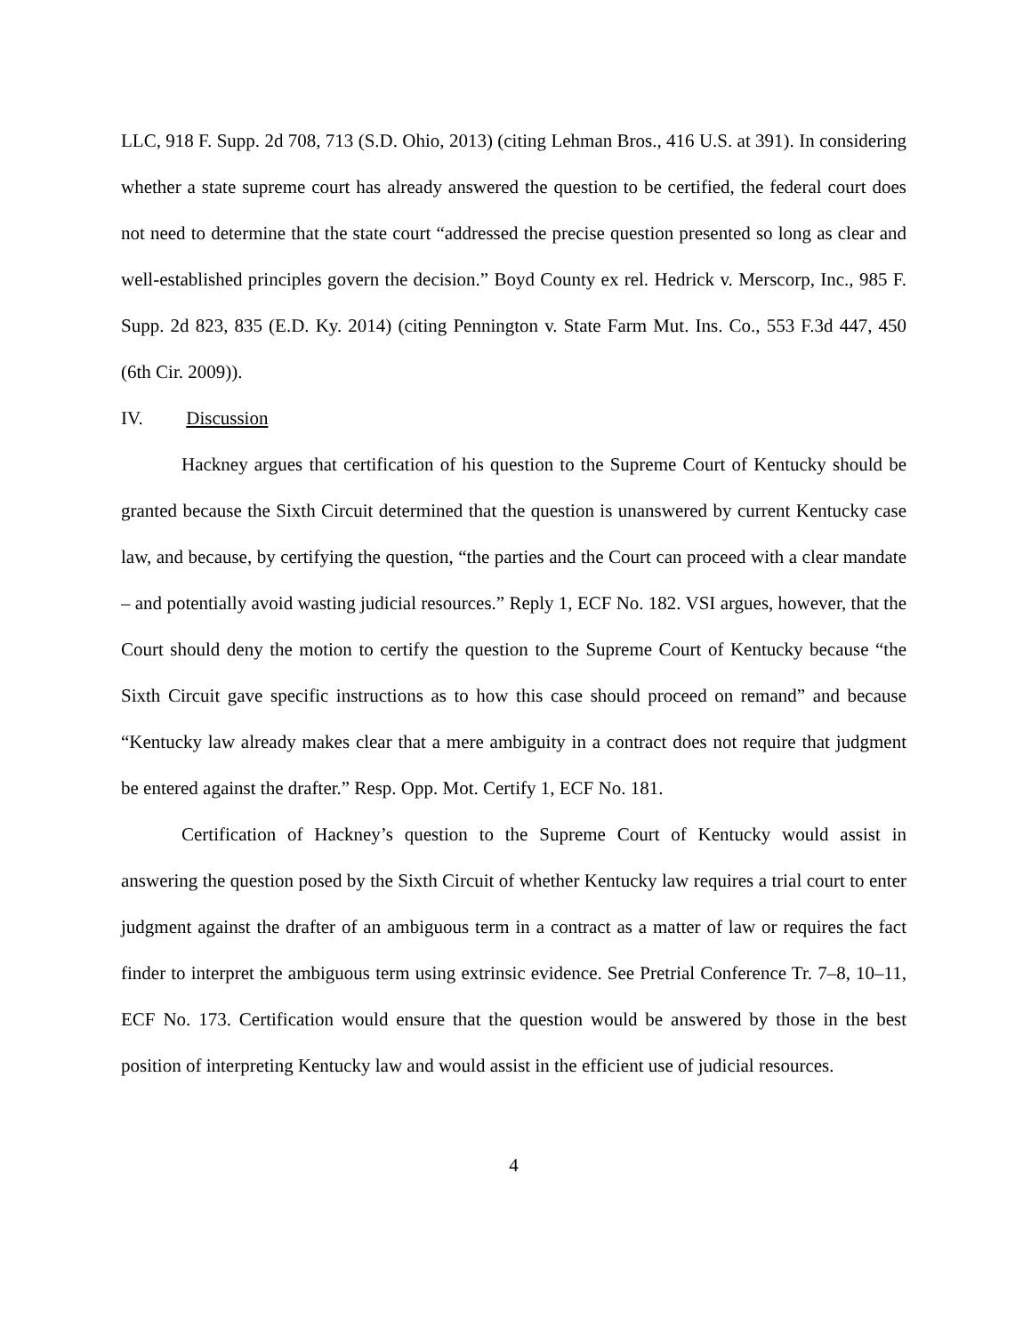LLC, 918 F. Supp. 2d 708, 713 (S.D. Ohio, 2013) (citing Lehman Bros., 416 U.S. at 391). In considering whether a state supreme court has already answered the question to be certified, the federal court does not need to determine that the state court “addressed the precise question presented so long as clear and well-established principles govern the decision.” Boyd County ex rel. Hedrick v. Merscorp, Inc., 985 F. Supp. 2d 823, 835 (E.D. Ky. 2014) (citing Pennington v. State Farm Mut. Ins. Co., 553 F.3d 447, 450 (6th Cir. 2009)).
IV. Discussion
Hackney argues that certification of his question to the Supreme Court of Kentucky should be granted because the Sixth Circuit determined that the question is unanswered by current Kentucky case law, and because, by certifying the question, “the parties and the Court can proceed with a clear mandate – and potentially avoid wasting judicial resources.” Reply 1, ECF No. 182. VSI argues, however, that the Court should deny the motion to certify the question to the Supreme Court of Kentucky because “the Sixth Circuit gave specific instructions as to how this case should proceed on remand” and because “Kentucky law already makes clear that a mere ambiguity in a contract does not require that judgment be entered against the drafter.” Resp. Opp. Mot. Certify 1, ECF No. 181.
Certification of Hackney’s question to the Supreme Court of Kentucky would assist in answering the question posed by the Sixth Circuit of whether Kentucky law requires a trial court to enter judgment against the drafter of an ambiguous term in a contract as a matter of law or requires the fact finder to interpret the ambiguous term using extrinsic evidence. See Pretrial Conference Tr. 7–8, 10–11, ECF No. 173. Certification would ensure that the question would be answered by those in the best position of interpreting Kentucky law and would assist in the efficient use of judicial resources.
4